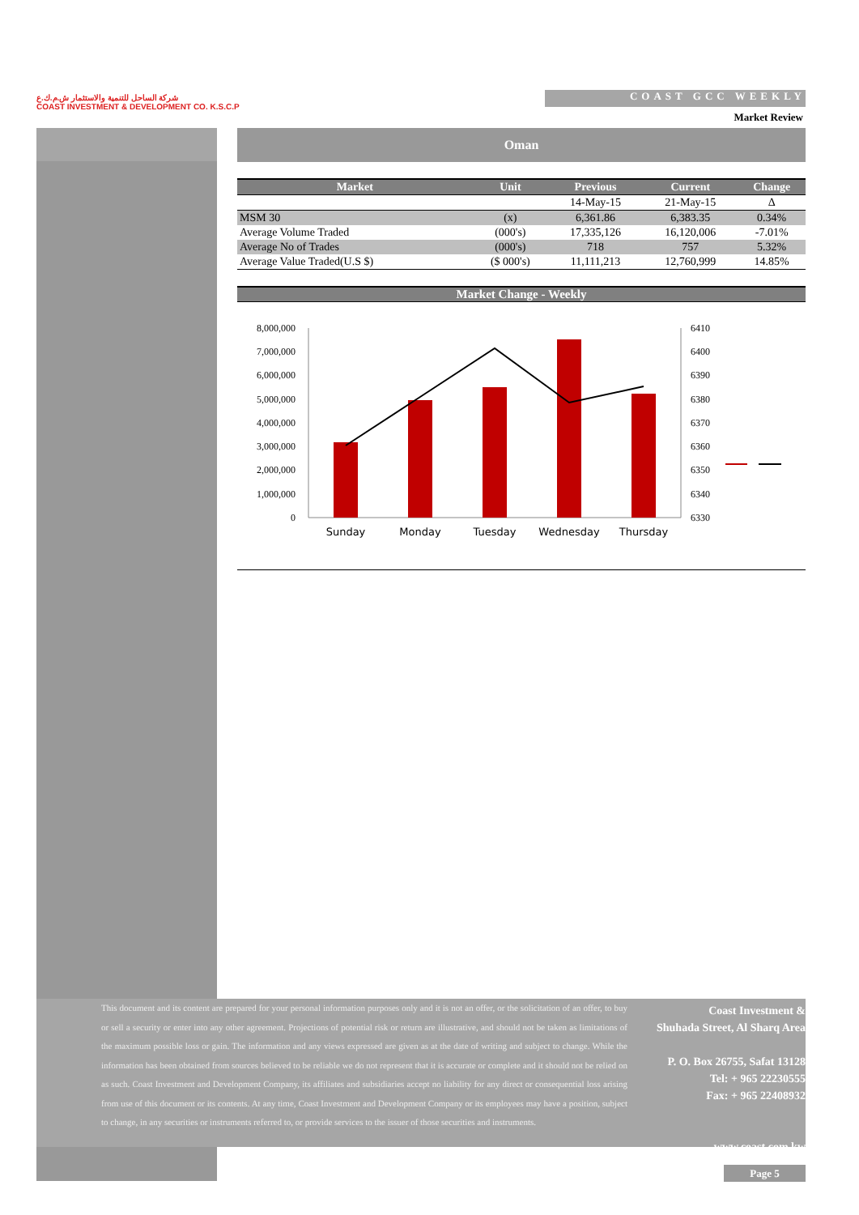شركة الساحل للتنمية والاستثمار ش.م.ك.ع
COAST INVESTMENT & DEVELOPMENT CO. K.S.C.P
COAST GCC WEEKLY
Market Review
Oman
| Market | Unit | Previous | Current | Change |
| --- | --- | --- | --- | --- |
| | | 14-May-15 | 21-May-15 | Δ |
| MSM 30 | (x) | 6,361.86 | 6,383.35 | 0.34% |
| Average Volume Traded | (000's) | 17,335,126 | 16,120,006 | -7.01% |
| Average No of Trades | (000's) | 718 | 757 | 5.32% |
| Average Value Traded(U.S $) | ($ 000's) | 11,111,213 | 12,760,999 | 14.85% |
Market Change - Weekly
8,000,000
7,000,000
6,000,000
5,000,000
4,000,000
3,000,000
2,000,000
1,000,000
0
6410
6400
6390
6380
6370
6360
6350
6340
6330
Sunday
Monday
Tuesday
Wednesday
Thursday
This document and its content are prepared for your personal information purposes only and it is not an offer, or the solicitation of an offer, to buy or sell a security or enter into any other agreement. Projections of potential risk or return are illustrative, and should not be taken as limitations of the maximum possible loss or gain. The information and any views expressed are given as at the date of writing and subject to change. While the information has been obtained from sources believed to be reliable we do not represent that it is accurate or complete and it should not be relied on as such. Coast Investment and Development Company, its affiliates and subsidiaries accept no liability for any direct or consequential loss arising from use of this document or its contents. At any time, Coast Investment and Development Company or its employees may have a position, subject to change, in any securities or instruments referred to, or provide services to the issuer of those securities and instruments.
Coast Investment &
Shuhada Street, Al Sharq Area
P. O. Box 26755, Safat 13128
Tel: + 965 22230555
Fax: + 965 22408932
www.coast.com.kw
Page 5